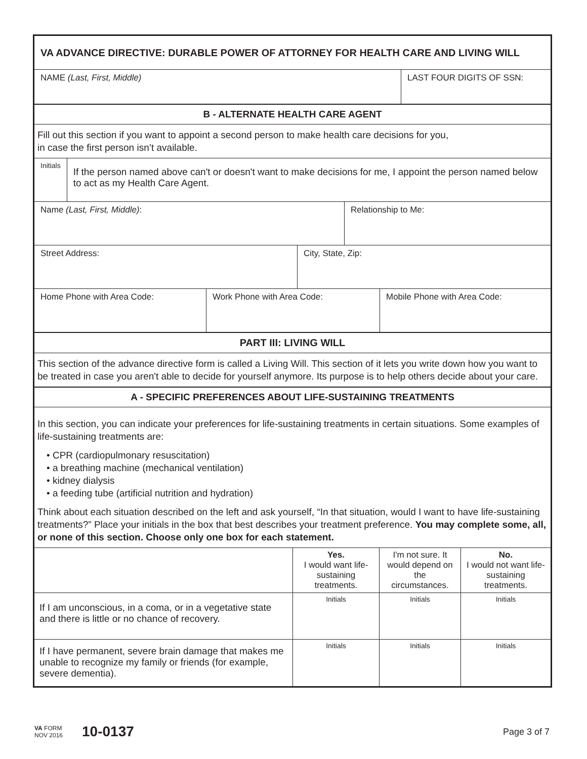VA ADVANCE DIRECTIVE: DURABLE POWER OF ATTORNEY FOR HEALTH CARE AND LIVING WILL
NAME (Last, First, Middle) LAST FOUR DIGITS OF SSN:
B - ALTERNATE HEALTH CARE AGENT
Fill out this section if you want to appoint a second person to make health care decisions for you,
in case the first person isn’t available.
Initials
If the person named above can't or doesn't want to make decisions for me, I appoint the person named below to act as my Health Care Agent.
Name (Last, First, Middle): Relationship to Me:
Street Address: City, State, Zip:
Home Phone with Area Code: Work Phone with Area Code: Mobile Phone with Area Code:
PART III: LIVING WILL
This section of the advance directive form is called a Living Will. This section of it lets you write down how you want to be treated in case you aren't able to decide for yourself anymore. Its purpose is to help others decide about your care.
A - SPECIFIC PREFERENCES ABOUT LIFE-SUSTAINING TREATMENTS
In this section, you can indicate your preferences for life-sustaining treatments in certain situations. Some examples of life-sustaining treatments are:
• CPR (cardiopulmonary resuscitation)
• a breathing machine (mechanical ventilation)
• kidney dialysis
• a feeding tube (artificial nutrition and hydration)
Think about each situation described on the left and ask yourself, “In that situation, would I want to have life-sustaining treatments?” Place your initials in the box that best describes your treatment preference. You may complete some, all, or none of this section. Choose only one box for each statement.
| | Yes. I would want life-sustaining treatments. | I'm not sure. It would depend on the circumstances. | No. I would not want life-sustaining treatments. |
| If I am unconscious, in a coma, or in a vegetative state and there is little or no chance of recovery. | Initials | Initials | Initials |
| If I have permanent, severe brain damage that makes me unable to recognize my family or friends (for example, severe dementia). | Initials | Initials | Initials |
VA FORM
NOV 2016
10-0137
Page 3 of 7